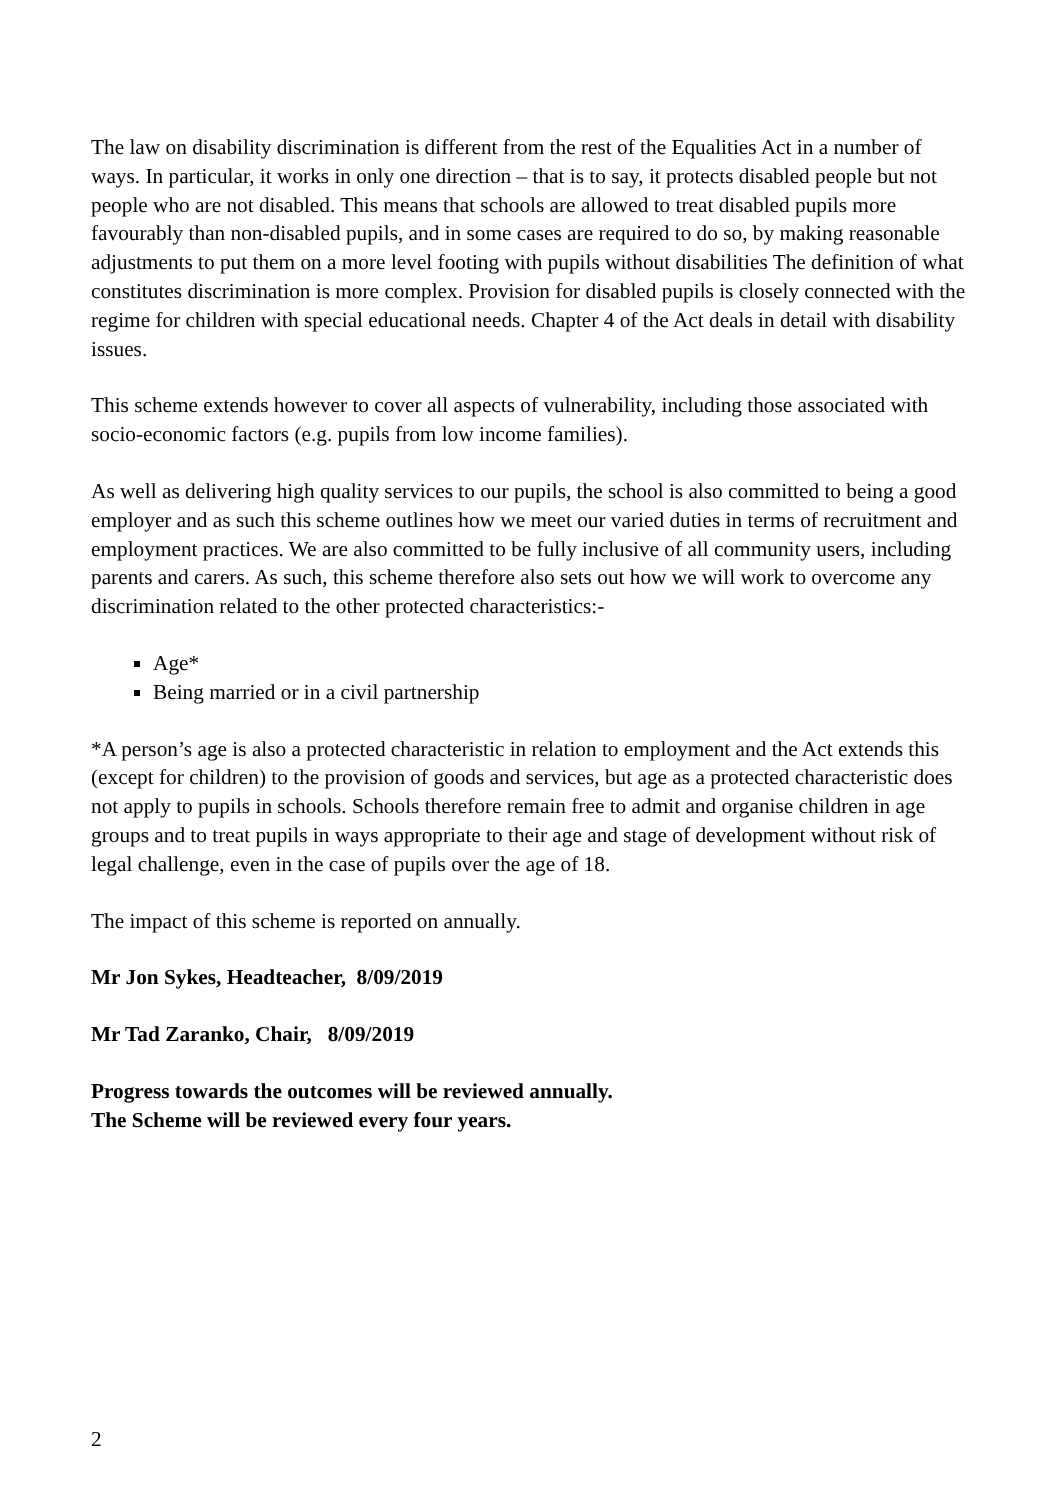The law on disability discrimination is different from the rest of the Equalities Act in a number of ways. In particular, it works in only one direction – that is to say, it protects disabled people but not people who are not disabled. This means that schools are allowed to treat disabled pupils more favourably than non-disabled pupils, and in some cases are required to do so, by making reasonable adjustments to put them on a more level footing with pupils without disabilities The definition of what constitutes discrimination is more complex. Provision for disabled pupils is closely connected with the regime for children with special educational needs. Chapter 4 of the Act deals in detail with disability issues.
This scheme extends however to cover all aspects of vulnerability, including those associated with socio-economic factors (e.g. pupils from low income families).
As well as delivering high quality services to our pupils, the school is also committed to being a good employer and as such this scheme outlines how we meet our varied duties in terms of recruitment and employment practices. We are also committed to be fully inclusive of all community users, including parents and carers. As such, this scheme therefore also sets out how we will work to overcome any discrimination related to the other protected characteristics:-
Age*
Being married or in a civil partnership
*A person’s age is also a protected characteristic in relation to employment and the Act extends this (except for children) to the provision of goods and services, but age as a protected characteristic does not apply to pupils in schools. Schools therefore remain free to admit and organise children in age groups and to treat pupils in ways appropriate to their age and stage of development without risk of legal challenge, even in the case of pupils over the age of 18.
The impact of this scheme is reported on annually.
Mr Jon Sykes, Headteacher, 8/09/2019
Mr Tad Zaranko, Chair, 8/09/2019
Progress towards the outcomes will be reviewed annually.
The Scheme will be reviewed every four years.
2